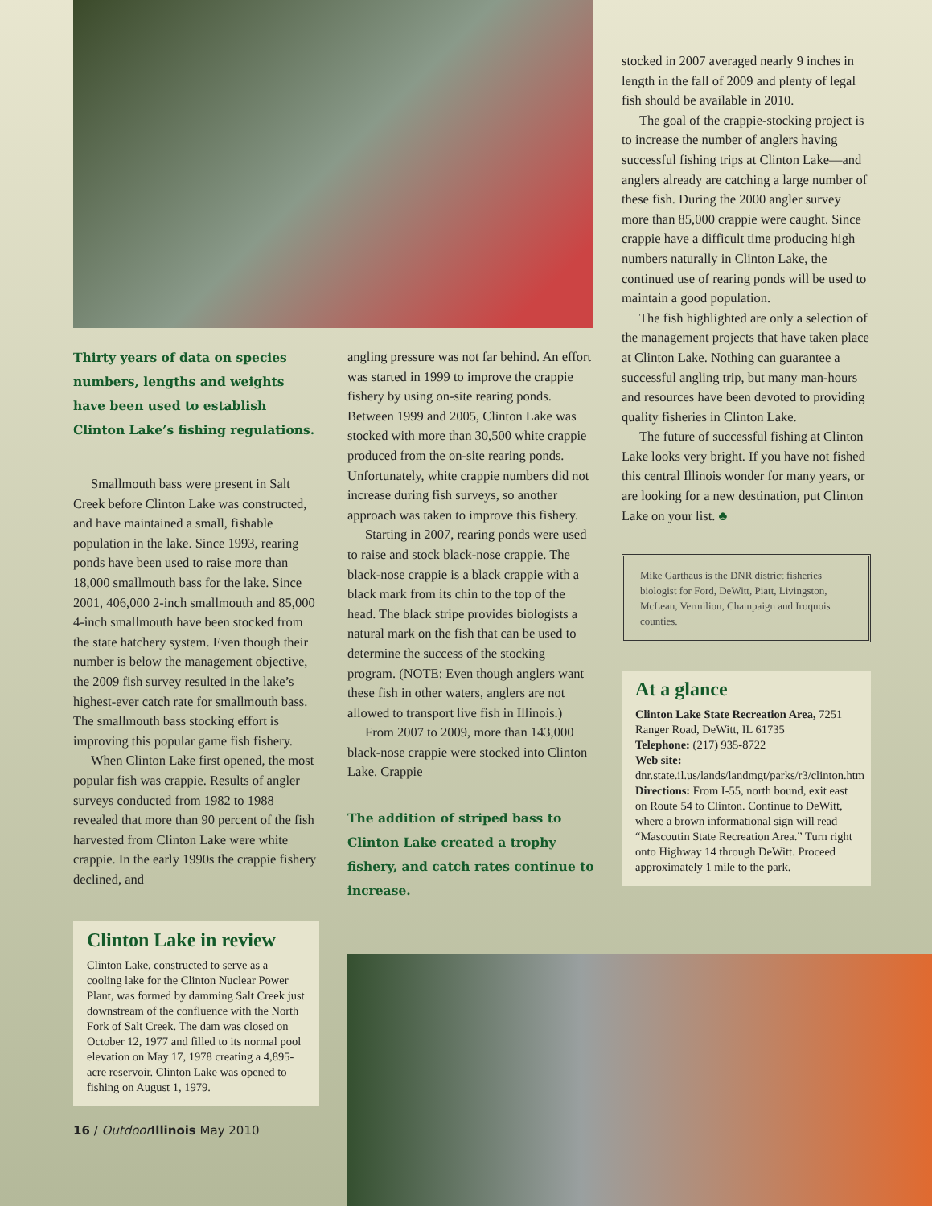Thirty years of data on species numbers, lengths and weights have been used to establish Clinton Lake’s fishing regulations.
Smallmouth bass were present in Salt Creek before Clinton Lake was constructed, and have maintained a small, fishable population in the lake. Since 1993, rearing ponds have been used to raise more than 18,000 smallmouth bass for the lake. Since 2001, 406,000 2-inch smallmouth and 85,000 4-inch smallmouth have been stocked from the state hatchery system. Even though their number is below the management objective, the 2009 fish survey resulted in the lake’s highest-ever catch rate for smallmouth bass. The smallmouth bass stocking effort is improving this popular game fish fishery.
When Clinton Lake first opened, the most popular fish was crappie. Results of angler surveys conducted from 1982 to 1988 revealed that more than 90 percent of the fish harvested from Clinton Lake were white crappie. In the early 1990s the crappie fishery declined, and
Clinton Lake in review
Clinton Lake, constructed to serve as a cooling lake for the Clinton Nuclear Power Plant, was formed by damming Salt Creek just downstream of the confluence with the North Fork of Salt Creek. The dam was closed on October 12, 1977 and filled to its normal pool elevation on May 17, 1978 creating a 4,895-acre reservoir. Clinton Lake was opened to fishing on August 1, 1979.
16 / Outdoor Illinois May 2010
angling pressure was not far behind. An effort was started in 1999 to improve the crappie fishery by using on-site rearing ponds. Between 1999 and 2005, Clinton Lake was stocked with more than 30,500 white crappie produced from the on-site rearing ponds. Unfortunately, white crappie numbers did not increase during fish surveys, so another approach was taken to improve this fishery.
Starting in 2007, rearing ponds were used to raise and stock black-nose crappie. The black-nose crappie is a black crappie with a black mark from its chin to the top of the head. The black stripe provides biologists a natural mark on the fish that can be used to determine the success of the stocking program. (NOTE: Even though anglers want these fish in other waters, anglers are not allowed to transport live fish in Illinois.)
From 2007 to 2009, more than 143,000 black-nose crappie were stocked into Clinton Lake. Crappie
The addition of striped bass to Clinton Lake created a trophy fishery, and catch rates continue to increase.
stocked in 2007 averaged nearly 9 inches in length in the fall of 2009 and plenty of legal fish should be available in 2010.
The goal of the crappie-stocking project is to increase the number of anglers having successful fishing trips at Clinton Lake—and anglers already are catching a large number of these fish. During the 2000 angler survey more than 85,000 crappie were caught. Since crappie have a difficult time producing high numbers naturally in Clinton Lake, the continued use of rearing ponds will be used to maintain a good population.
The fish highlighted are only a selection of the management projects that have taken place at Clinton Lake. Nothing can guarantee a successful angling trip, but many man-hours and resources have been devoted to providing quality fisheries in Clinton Lake.
The future of successful fishing at Clinton Lake looks very bright. If you have not fished this central Illinois wonder for many years, or are looking for a new destination, put Clinton Lake on your list. ♣
Mike Garthaus is the DNR district fisheries biologist for Ford, DeWitt, Piatt, Livingston, McLean, Vermilion, Champaign and Iroquois counties.
At a glance
Clinton Lake State Recreation Area, 7251 Ranger Road, DeWitt, IL 61735
Telephone: (217) 935-8722
Web site: dnr.state.il.us/lands/landmgt/parks/r3/clinton.htm
Directions: From I-55, north bound, exit east on Route 54 to Clinton. Continue to DeWitt, where a brown informational sign will read “Mascoutin State Recreation Area.” Turn right onto Highway 14 through DeWitt. Proceed approximately 1 mile to the park.